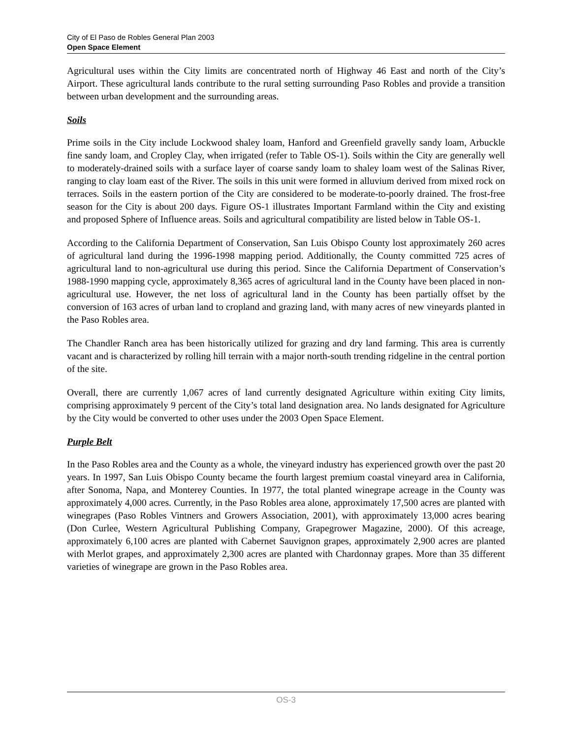City of El Paso de Robles General Plan 2003
Open Space Element
Agricultural uses within the City limits are concentrated north of Highway 46 East and north of the City’s Airport. These agricultural lands contribute to the rural setting surrounding Paso Robles and provide a transition between urban development and the surrounding areas.
Soils
Prime soils in the City include Lockwood shaley loam, Hanford and Greenfield gravelly sandy loam, Arbuckle fine sandy loam, and Cropley Clay, when irrigated (refer to Table OS-1). Soils within the City are generally well to moderately-drained soils with a surface layer of coarse sandy loam to shaley loam west of the Salinas River, ranging to clay loam east of the River. The soils in this unit were formed in alluvium derived from mixed rock on terraces. Soils in the eastern portion of the City are considered to be moderate-to-poorly drained. The frost-free season for the City is about 200 days. Figure OS-1 illustrates Important Farmland within the City and existing and proposed Sphere of Influence areas. Soils and agricultural compatibility are listed below in Table OS-1.
According to the California Department of Conservation, San Luis Obispo County lost approximately 260 acres of agricultural land during the 1996-1998 mapping period. Additionally, the County committed 725 acres of agricultural land to non-agricultural use during this period. Since the California Department of Conservation’s 1988-1990 mapping cycle, approximately 8,365 acres of agricultural land in the County have been placed in non-agricultural use. However, the net loss of agricultural land in the County has been partially offset by the conversion of 163 acres of urban land to cropland and grazing land, with many acres of new vineyards planted in the Paso Robles area.
The Chandler Ranch area has been historically utilized for grazing and dry land farming. This area is currently vacant and is characterized by rolling hill terrain with a major north-south trending ridgeline in the central portion of the site.
Overall, there are currently 1,067 acres of land currently designated Agriculture within exiting City limits, comprising approximately 9 percent of the City’s total land designation area. No lands designated for Agriculture by the City would be converted to other uses under the 2003 Open Space Element.
Purple Belt
In the Paso Robles area and the County as a whole, the vineyard industry has experienced growth over the past 20 years. In 1997, San Luis Obispo County became the fourth largest premium coastal vineyard area in California, after Sonoma, Napa, and Monterey Counties. In 1977, the total planted winegrape acreage in the County was approximately 4,000 acres. Currently, in the Paso Robles area alone, approximately 17,500 acres are planted with winegrapes (Paso Robles Vintners and Growers Association, 2001), with approximately 13,000 acres bearing (Don Curlee, Western Agricultural Publishing Company, Grapegrower Magazine, 2000). Of this acreage, approximately 6,100 acres are planted with Cabernet Sauvignon grapes, approximately 2,900 acres are planted with Merlot grapes, and approximately 2,300 acres are planted with Chardonnay grapes. More than 35 different varieties of winegrape are grown in the Paso Robles area.
OS-3